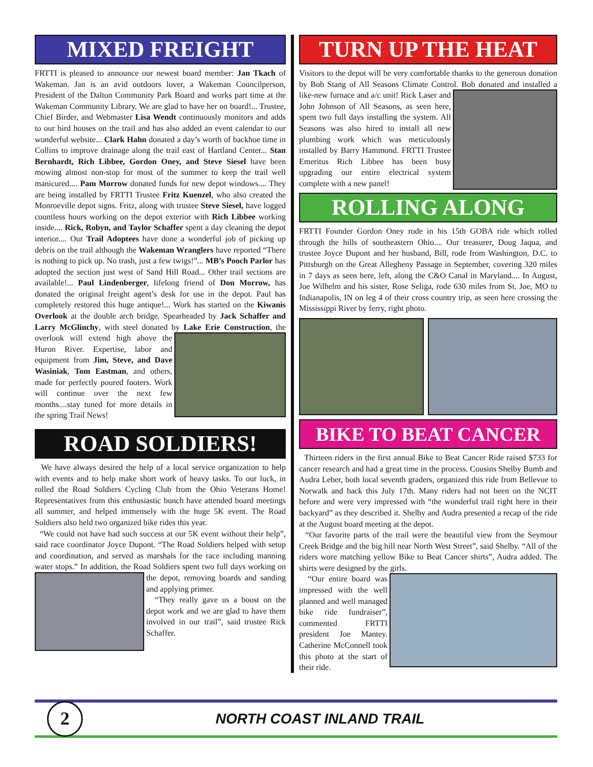MIXED FREIGHT
FRTTI is pleased to announce our newest board member: Jan Tkach of Wakeman. Jan is an avid outdoors lover, a Wakeman Councilperson, President of the Dalton Community Park Board and works part time at the Wakeman Community Library. We are glad to have her on board!... Trustee, Chief Birder, and Webmaster Lisa Wendt continuously monitors and adds to our bird houses on the trail and has also added an event calendar to our wonderful website... Clark Hahn donated a day’s worth of backhoe time in Collins to improve drainage along the trail east of Hartland Center... Stan Bernhardt, Rich Libbee, Gordon Oney, and Steve Siesel have been mowing almost non-stop for most of the summer to keep the trail well manicured.... Pam Morrow donated funds for new depot windows.... They are being installed by FRTTI Trustee Fritz Kuenzel, who also created the Monroeville depot signs. Fritz, along with trustee Steve Siesel, have logged countless hours working on the depot exterior with Rich Libbee working inside.... Rick, Robyn, and Taylor Schaffer spent a day cleaning the depot interior.... Our Trail Adoptees have done a wonderful job of picking up debris on the trail although the Wakeman Wranglers have reported “There is nothing to pick up. No trash, just a few twigs!”... MB’s Pooch Parlor has adopted the section just west of Sand Hill Road... Other trail sections are available!... Paul Lindenberger, lifelong friend of Don Morrow, has donated the original freight agent’s desk for use in the depot. Paul has completely restored this huge antique!... Work has started on the Kiwanis Overlook at the double arch bridge. Spearheaded by Jack Schaffer and Larry McGlinchy, with steel donated by Lake Erie Construction, the overlook will extend high above the Huron River. Expertise, labor and equipment from Jim, Steve, and Dave Wasiniak, Tom Eastman, and others, made for perfectly poured footers. Work will continue over the next few months....stay tuned for more details in the spring Trail News!
ROAD SOLDIERS!
We have always desired the help of a local service organization to help with events and to help make short work of heavy tasks. To our luck, in rolled the Road Soldiers Cycling Club from the Ohio Veterans Home! Representatives from this enthusiastic bunch have attended board meetings all summer, and helped immensely with the huge 5K event. The Road Soldiers also held two organized bike rides this year.
“We could not have had such success at our 5K event without their help”, said race coordinator Joyce Dupont. “The Road Soldiers helped with setup and coordination, and served as marshals for the race including manning water stops.” In addition, the Road Soldiers spent two full days working on the depot, removing boards and sanding and applying primer.
“They really gave us a boost on the depot work and we are glad to have them involved in our trail”, said trustee Rick Schaffer.
TURN UP THE HEAT
Visitors to the depot will be very comfortable thanks to the generous donation by Bob Stang of All Seasons Climate Control. Bob donated and installed a like-new furnace and a/c unit! Rick Laser and John Johnson of All Seasons, as seen here, spent two full days installing the system. All Seasons was also hired to install all new plumbing work which was meticulously installed by Barry Hammond. FRTTI Trustee Emeritus Rich Libbee has been busy upgrading our entire electrical system complete with a new panel!
ROLLING ALONG
FRTTI Founder Gordon Oney rode in his 15th GOBA ride which rolled through the hills of southeastern Ohio.... Our treasurer, Doug Jaqua, and trustee Joyce Dupont and her husband, Bill, rode from Washington, D.C. to Pittsburgh on the Great Allegheny Passage in September, covering 320 miles in 7 days as seen here, left, along the C&O Canal in Maryland.... In August, Joe Wilhelm and his sister, Rose Seliga, rode 630 miles from St. Joe, MO to Indianapolis, IN on leg 4 of their cross country trip, as seen here crossing the Mississippi River by ferry, right photo.
BIKE TO BEAT CANCER
Thirteen riders in the first annual Bike to Beat Cancer Ride raised $733 for cancer research and had a great time in the process. Cousins Shelby Bumb and Audra Leber, both local seventh graders, organized this ride from Bellevue to Norwalk and back this July 17th. Many riders had not been on the NCIT before and were very impressed with “the wonderful trail right here in their backyard” as they described it. Shelby and Audra presented a recap of the ride at the August board meeting at the depot.
“Our favorite parts of the trail were the beautiful view from the Seymour Creek Bridge and the big hill near North West Street”, said Shelby. “All of the riders wore matching yellow Bike to Beat Cancer shirts”, Audra added. The shirts were designed by the girls.
“Our entire board was impressed with the well planned and well managed bike ride fundraiser”, commented FRTTI president Joe Mantey. Catherine McConnell took this photo at the start of their ride.
2
NORTH COAST INLAND TRAIL